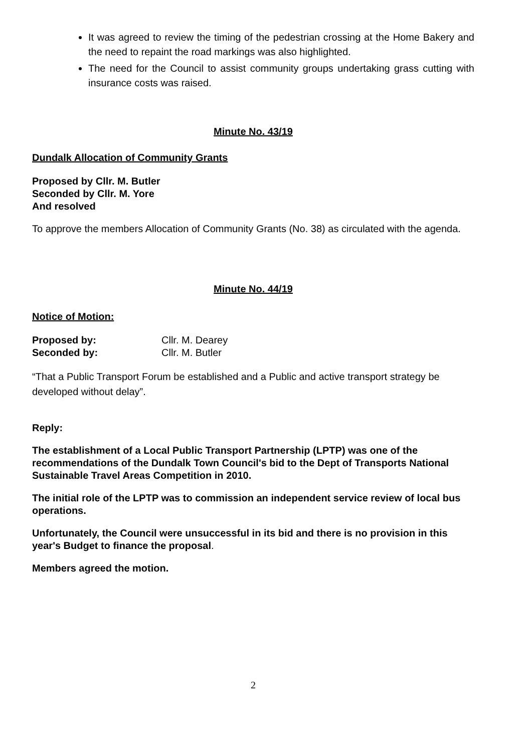It was agreed to review the timing of the pedestrian crossing at the Home Bakery and the need to repaint the road markings was also highlighted.
The need for the Council to assist community groups undertaking grass cutting with insurance costs was raised.
Minute No. 43/19
Dundalk Allocation of Community Grants
Proposed by Cllr. M. Butler
Seconded by Cllr. M. Yore
And resolved
To approve the members Allocation of Community Grants (No. 38) as circulated with the agenda.
Minute No. 44/19
Notice of Motion:
Proposed by: Cllr. M. Dearey
Seconded by: Cllr. M. Butler
“That a Public Transport Forum be established and a Public and active transport strategy be developed without delay”.
Reply:
The establishment of a Local Public Transport Partnership (LPTP) was one of the recommendations of the Dundalk Town Council's bid to the Dept of Transports National Sustainable Travel Areas Competition in 2010.
The initial role of the LPTP was to commission an independent service review of local bus operations.
Unfortunately, the Council were unsuccessful in its bid and there is no provision in this year's Budget to finance the proposal.
Members agreed the motion.
2